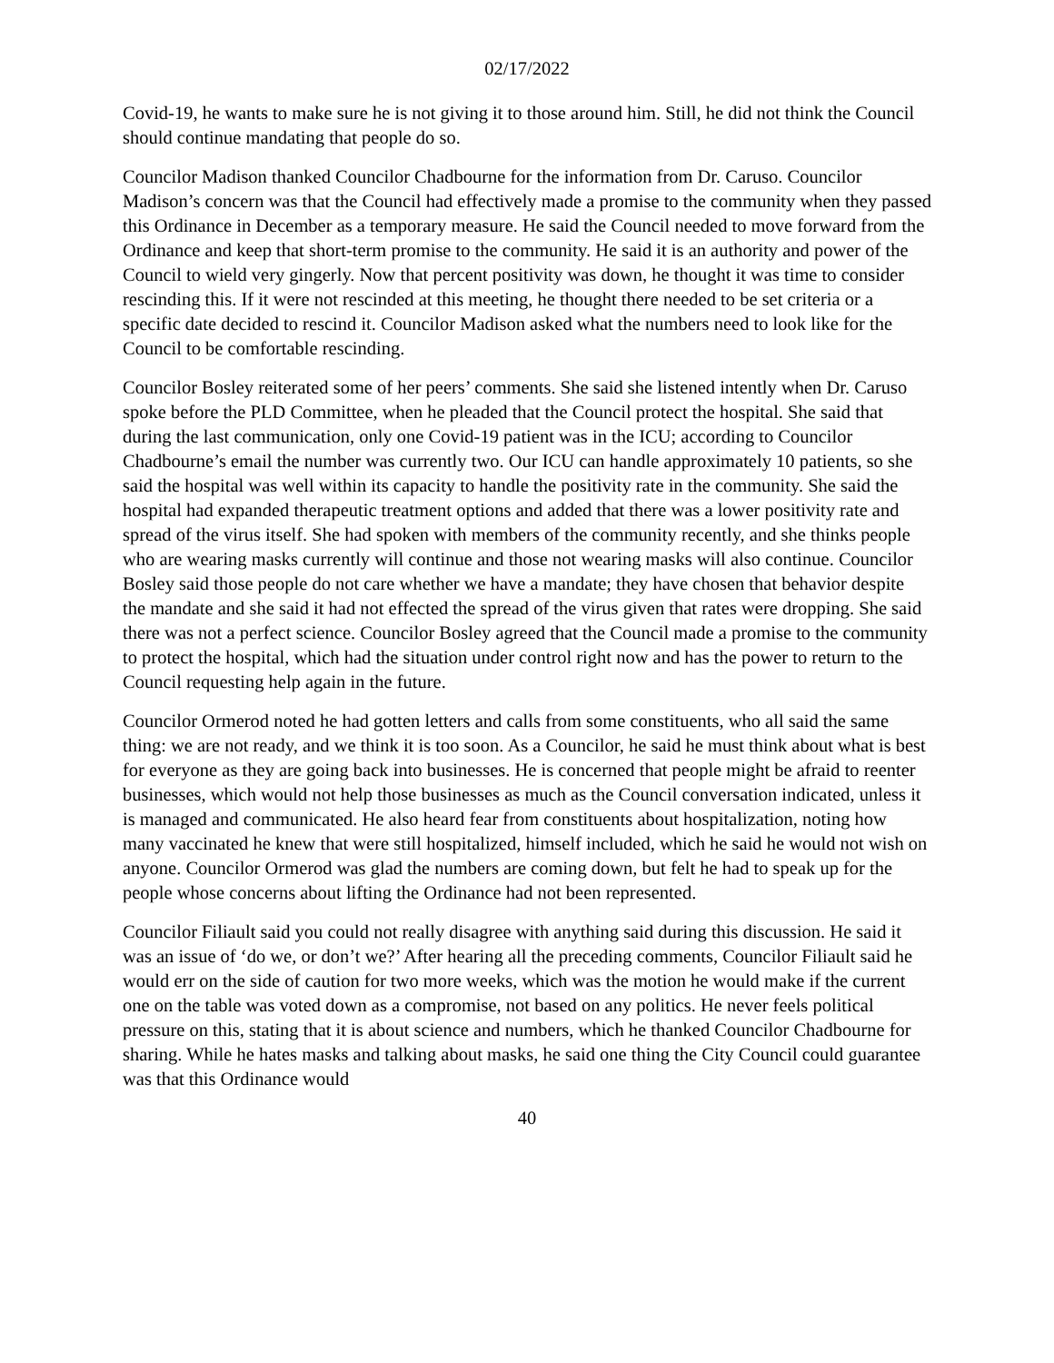02/17/2022
Covid-19, he wants to make sure he is not giving it to those around him. Still, he did not think the Council should continue mandating that people do so.
Councilor Madison thanked Councilor Chadbourne for the information from Dr. Caruso. Councilor Madison’s concern was that the Council had effectively made a promise to the community when they passed this Ordinance in December as a temporary measure. He said the Council needed to move forward from the Ordinance and keep that short-term promise to the community. He said it is an authority and power of the Council to wield very gingerly. Now that percent positivity was down, he thought it was time to consider rescinding this. If it were not rescinded at this meeting, he thought there needed to be set criteria or a specific date decided to rescind it. Councilor Madison asked what the numbers need to look like for the Council to be comfortable rescinding.
Councilor Bosley reiterated some of her peers’ comments. She said she listened intently when Dr. Caruso spoke before the PLD Committee, when he pleaded that the Council protect the hospital. She said that during the last communication, only one Covid-19 patient was in the ICU; according to Councilor Chadbourne’s email the number was currently two. Our ICU can handle approximately 10 patients, so she said the hospital was well within its capacity to handle the positivity rate in the community. She said the hospital had expanded therapeutic treatment options and added that there was a lower positivity rate and spread of the virus itself. She had spoken with members of the community recently, and she thinks people who are wearing masks currently will continue and those not wearing masks will also continue. Councilor Bosley said those people do not care whether we have a mandate; they have chosen that behavior despite the mandate and she said it had not effected the spread of the virus given that rates were dropping. She said there was not a perfect science. Councilor Bosley agreed that the Council made a promise to the community to protect the hospital, which had the situation under control right now and has the power to return to the Council requesting help again in the future.
Councilor Ormerod noted he had gotten letters and calls from some constituents, who all said the same thing: we are not ready, and we think it is too soon. As a Councilor, he said he must think about what is best for everyone as they are going back into businesses. He is concerned that people might be afraid to reenter businesses, which would not help those businesses as much as the Council conversation indicated, unless it is managed and communicated. He also heard fear from constituents about hospitalization, noting how many vaccinated he knew that were still hospitalized, himself included, which he said he would not wish on anyone. Councilor Ormerod was glad the numbers are coming down, but felt he had to speak up for the people whose concerns about lifting the Ordinance had not been represented.
Councilor Filiault said you could not really disagree with anything said during this discussion. He said it was an issue of ‘do we, or don’t we?’ After hearing all the preceding comments, Councilor Filiault said he would err on the side of caution for two more weeks, which was the motion he would make if the current one on the table was voted down as a compromise, not based on any politics. He never feels political pressure on this, stating that it is about science and numbers, which he thanked Councilor Chadbourne for sharing. While he hates masks and talking about masks, he said one thing the City Council could guarantee was that this Ordinance would
40